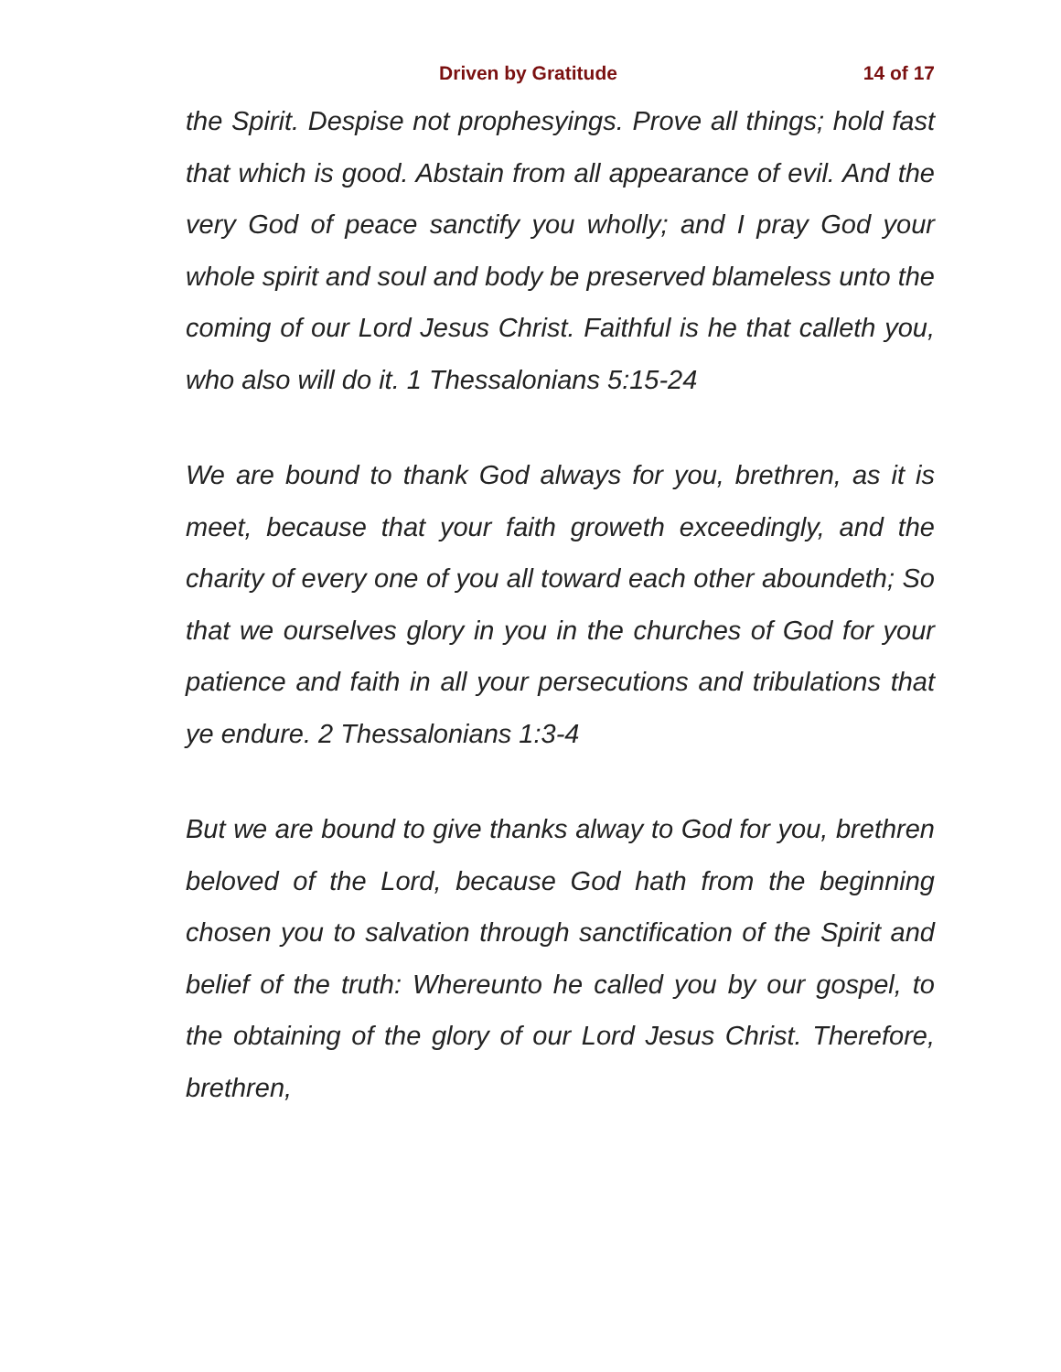Driven by Gratitude
14 of 17
the Spirit. Despise not prophesyings. Prove all things; hold fast that which is good. Abstain from all appearance of evil. And the very God of peace sanctify you wholly; and I pray God your whole spirit and soul and body be preserved blameless unto the coming of our Lord Jesus Christ. Faithful is he that calleth you, who also will do it. 1 Thessalonians 5:15-24
We are bound to thank God always for you, brethren, as it is meet, because that your faith groweth exceedingly, and the charity of every one of you all toward each other aboundeth; So that we ourselves glory in you in the churches of God for your patience and faith in all your persecutions and tribulations that ye endure. 2 Thessalonians 1:3-4
But we are bound to give thanks alway to God for you, brethren beloved of the Lord, because God hath from the beginning chosen you to salvation through sanctification of the Spirit and belief of the truth: Whereunto he called you by our gospel, to the obtaining of the glory of our Lord Jesus Christ. Therefore, brethren,